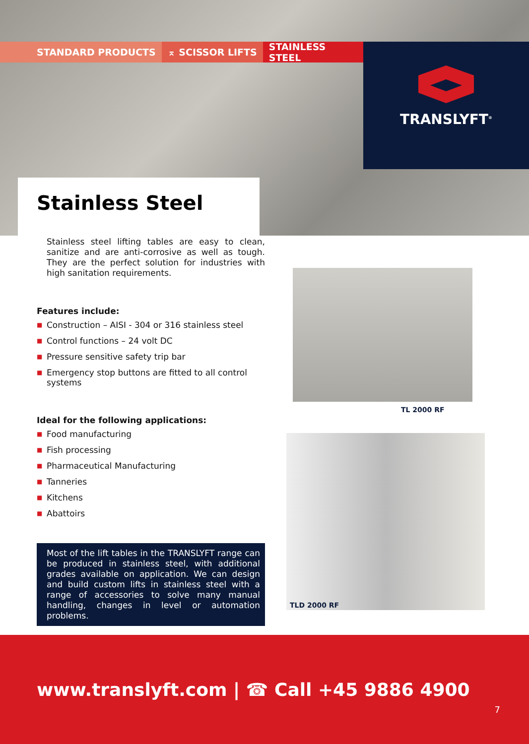STANDARD PRODUCTS ⌅ SCISSOR LIFTS STAINLESS STEEL TRANSLYFT<sup>®</sup>
Stainless Steel
Stainless steel lifting tables are easy to clean, sanitize and are anti-corrosive as well as tough. They are the perfect solution for industries with high sanitation requirements.
Features include:
■ Construction – AISI - 304 or 316 stainless steel
■ Control functions – 24 volt DC
■ Pressure sensitive safety trip bar
■ Emergency stop buttons are fitted to all control systems
Ideal for the following applications:
■ Food manufacturing
■ Fish processing
■ Pharmaceutical Manufacturing
■ Tanneries
■ Kitchens
■ Abattoirs
Most of the lift tables in the TRANSLYFT range can be produced in stainless steel, with additional grades available on application. We can design and build custom lifts in stainless steel with a range of accessories to solve many manual handling, changes in level or automation problems.
TL 2000 RF
TLD 2000 RF
www.translyft.com | ☎ Call +45 9886 4900
7